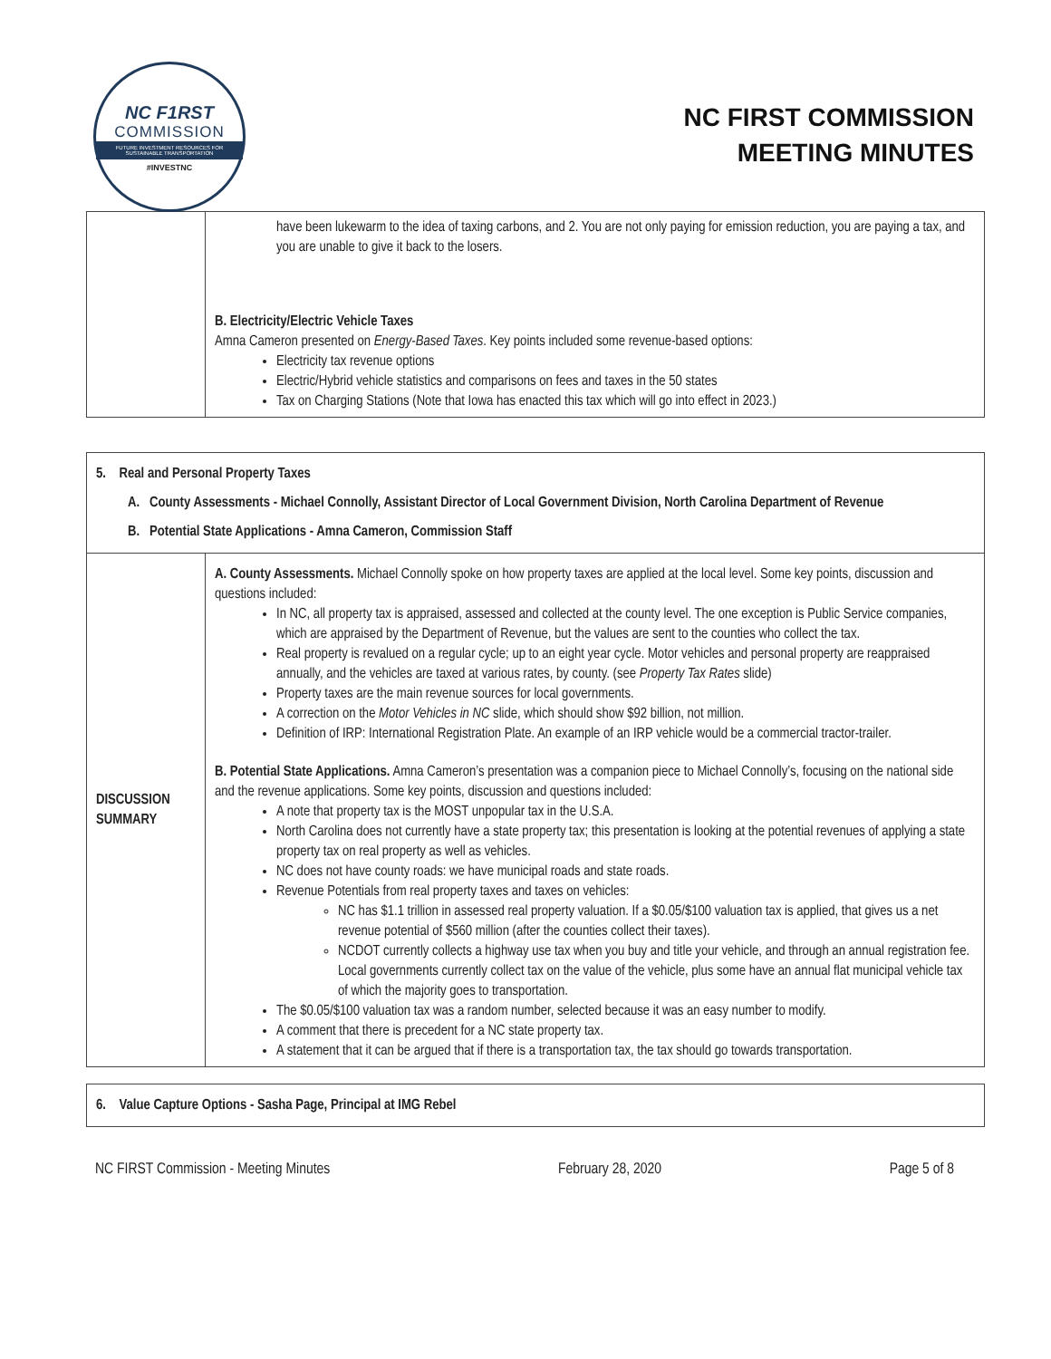NC F1RST
COMMISSION
FUTURE INVESTMENT RESOURCES FOR SUSTAINABLE TRANSPORTATION
#INVESTNC
NC FIRST COMMISSION
MEETING MINUTES
| | have been lukewarm to the idea of taxing carbons, and 2. You are not only paying for emission reduction, you are paying a tax, and you are unable to give it back to the losers. B. Electricity/Electric Vehicle Taxes Amna Cameron presented on Energy-Based Taxes . Key points included some revenue-based options: Electricity tax revenue options Electric/Hybrid vehicle statistics and comparisons on fees and taxes in the 50 states Tax on Charging Stations (Note that Iowa has enacted this tax which will go into effect in 2023.) |
| 5. Real and Personal Property Taxes A. County Assessments - Michael Connolly, Assistant Director of Local Government Division, North Carolina Department of Revenue B. Potential State Applications - Amna Cameron, Commission Staff | |
| DISCUSSION SUMMARY | A. County Assessments. Michael Connolly spoke on how property taxes are applied at the local level. Some key points, discussion and questions included: In NC, all property tax is appraised, assessed and collected at the county level. The one exception is Public Service companies, which are appraised by the Department of Revenue, but the values are sent to the counties who collect the tax. Real property is revalued on a regular cycle; up to an eight year cycle. Motor vehicles and personal property are reappraised annually, and the vehicles are taxed at various rates, by county. (see Property Tax Rates slide) Property taxes are the main revenue sources for local governments. A correction on the Motor Vehicles in NC slide, which should show $92 billion, not million. Definition of IRP: International Registration Plate. An example of an IRP vehicle would be a commercial tractor-trailer. B. Potential State Applications. Amna Cameron’s presentation was a companion piece to Michael Connolly’s, focusing on the national side and the revenue applications. Some key points, discussion and questions included: A note that property tax is the MOST unpopular tax in the U.S.A. North Carolina does not currently have a state property tax; this presentation is looking at the potential revenues of applying a state property tax on real property as well as vehicles. NC does not have county roads: we have municipal roads and state roads. Revenue Potentials from real property taxes and taxes on vehicles: NC has $1.1 trillion in assessed real property valuation. If a $0.05/$100 valuation tax is applied, that gives us a net revenue potential of $560 million (after the counties collect their taxes). NCDOT currently collects a highway use tax when you buy and title your vehicle, and through an annual registration fee. Local governments currently collect tax on the value of the vehicle, plus some have an annual flat municipal vehicle tax of which the majority goes to transportation. The $0.05/$100 valuation tax was a random number, selected because it was an easy number to modify. A comment that there is precedent for a NC state property tax. A statement that it can be argued that if there is a transportation tax, the tax should go towards transportation. |
| 6. Value Capture Options - Sasha Page, Principal at IMG Rebel |
NC FIRST Commission - Meeting Minutes February 28, 2020 Page 5 of 8